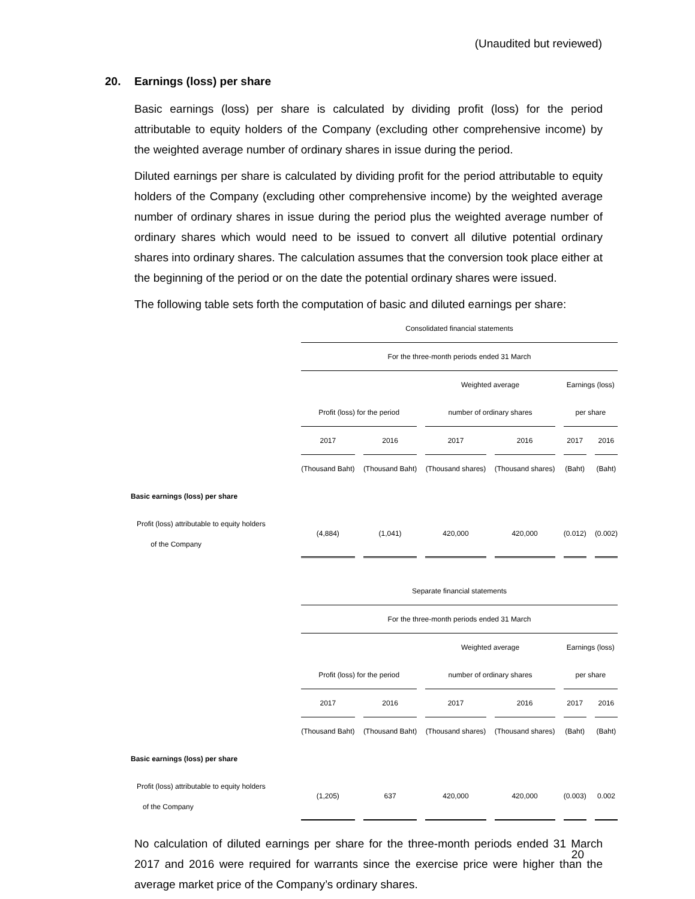(Unaudited but reviewed)
20. Earnings (loss) per share
Basic earnings (loss) per share is calculated by dividing profit (loss) for the period attributable to equity holders of the Company (excluding other comprehensive income) by the weighted average number of ordinary shares in issue during the period.
Diluted earnings per share is calculated by dividing profit for the period attributable to equity holders of the Company (excluding other comprehensive income) by the weighted average number of ordinary shares in issue during the period plus the weighted average number of ordinary shares which would need to be issued to convert all dilutive potential ordinary shares into ordinary shares. The calculation assumes that the conversion took place either at the beginning of the period or on the date the potential ordinary shares were issued.
The following table sets forth the computation of basic and diluted earnings per share:
| | Consolidated financial statements | | | | | |
| | For the three-month periods ended 31 March | | | | | |
| | | | Weighted average | | Earnings (loss) | |
| | Profit (loss) for the period | | number of ordinary shares | | per share | |
| | 2017 | 2016 | 2017 | 2016 | 2017 | 2016 |
| | (Thousand Baht) | (Thousand Baht) | (Thousand shares) | (Thousand shares) | (Baht) | (Baht) |
| Basic earnings (loss) per share | | | | | | |
| Profit (loss) attributable to equity holders of the Company | (4,884) | (1,041) | 420,000 | 420,000 | (0.012) | (0.002) |
| | Separate financial statements | | | | | |
| | For the three-month periods ended 31 March | | | | | |
| | | | Weighted average | | Earnings (loss) | |
| | Profit (loss) for the period | | number of ordinary shares | | per share | |
| | 2017 | 2016 | 2017 | 2016 | 2017 | 2016 |
| | (Thousand Baht) | (Thousand Baht) | (Thousand shares) | (Thousand shares) | (Baht) | (Baht) |
| Basic earnings (loss) per share | | | | | | |
| Profit (loss) attributable to equity holders of the Company | (1,205) | 637 | 420,000 | 420,000 | (0.003) | 0.002 |
No calculation of diluted earnings per share for the three-month periods ended 31 March 2017 and 2016 were required for warrants since the exercise price were higher than the average market price of the Company’s ordinary shares.
20